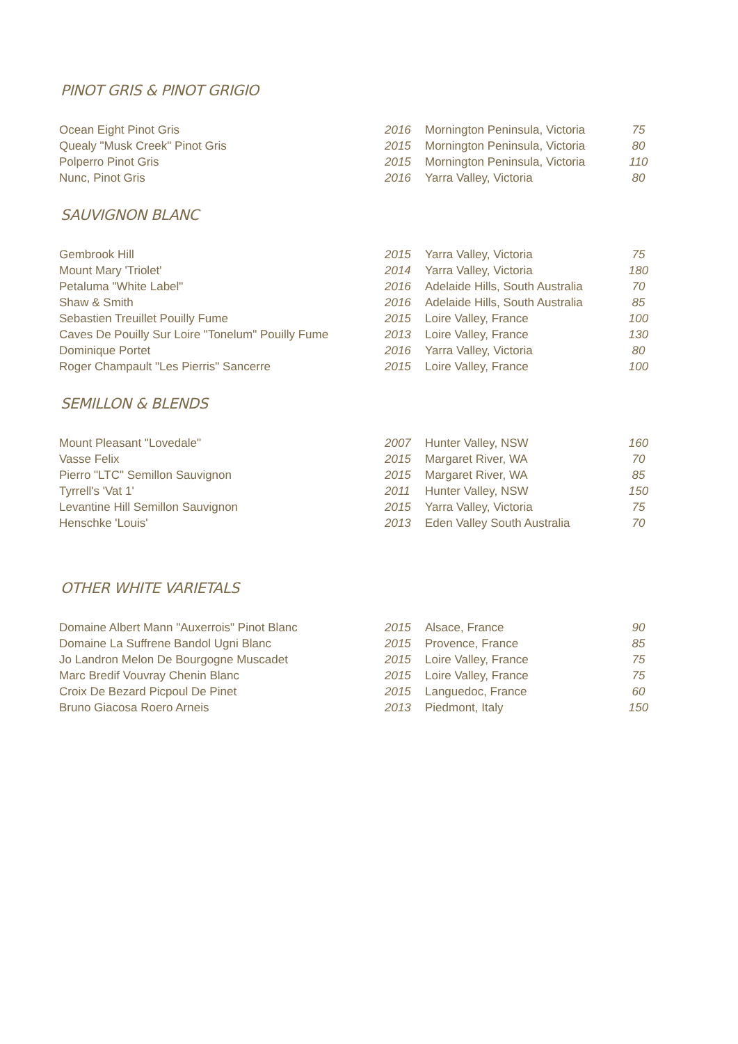PINOT GRIS & PINOT GRIGIO
| Ocean Eight Pinot Gris | 2016 | Mornington Peninsula, Victoria | 75 |
| Quealy "Musk Creek" Pinot Gris | 2015 | Mornington Peninsula, Victoria | 80 |
| Polperro Pinot Gris | 2015 | Mornington Peninsula, Victoria | 110 |
| Nunc, Pinot Gris | 2016 | Yarra Valley, Victoria | 80 |
SAUVIGNON BLANC
| Gembrook Hill | 2015 | Yarra Valley, Victoria | 75 |
| Mount Mary 'Triolet' | 2014 | Yarra Valley, Victoria | 180 |
| Petaluma "White Label" | 2016 | Adelaide Hills, South Australia | 70 |
| Shaw & Smith | 2016 | Adelaide Hills, South Australia | 85 |
| Sebastien Treuillet Pouilly Fume | 2015 | Loire Valley, France | 100 |
| Caves De Pouilly Sur Loire "Tonelum" Pouilly Fume | 2013 | Loire Valley, France | 130 |
| Dominique Portet | 2016 | Yarra Valley, Victoria | 80 |
| Roger Champault "Les Pierris" Sancerre | 2015 | Loire Valley, France | 100 |
SEMILLON & BLENDS
| Mount Pleasant "Lovedale" | 2007 | Hunter Valley, NSW | 160 |
| Vasse Felix | 2015 | Margaret River, WA | 70 |
| Pierro "LTC" Semillon Sauvignon | 2015 | Margaret River, WA | 85 |
| Tyrrell's 'Vat 1' | 2011 | Hunter Valley, NSW | 150 |
| Levantine Hill Semillon Sauvignon | 2015 | Yarra Valley, Victoria | 75 |
| Henschke 'Louis' | 2013 | Eden Valley South Australia | 70 |
OTHER WHITE VARIETALS
| Domaine Albert Mann "Auxerrois" Pinot Blanc | 2015 | Alsace, France | 90 |
| Domaine La Suffrene Bandol Ugni Blanc | 2015 | Provence, France | 85 |
| Jo Landron Melon De Bourgogne Muscadet | 2015 | Loire Valley, France | 75 |
| Marc Bredif Vouvray Chenin Blanc | 2015 | Loire Valley, France | 75 |
| Croix De Bezard Picpoul De Pinet | 2015 | Languedoc, France | 60 |
| Bruno Giacosa Roero Arneis | 2013 | Piedmont, Italy | 150 |